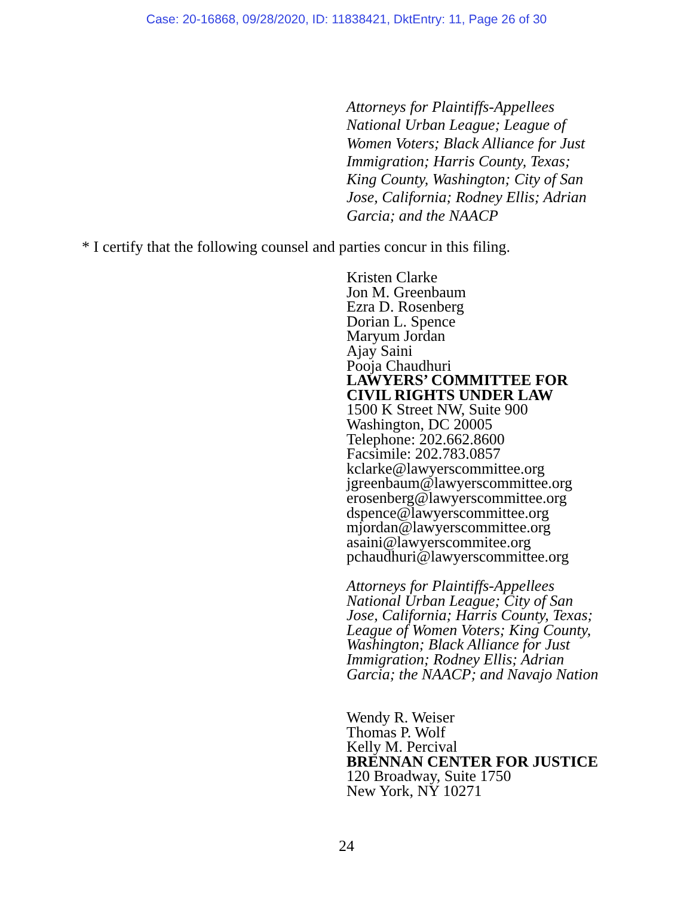Case: 20-16868, 09/28/2020, ID: 11838421, DktEntry: 11, Page 26 of 30
Attorneys for Plaintiffs-Appellees
National Urban League; League of
Women Voters; Black Alliance for Just
Immigration; Harris County, Texas;
King County, Washington; City of San
Jose, California; Rodney Ellis; Adrian
Garcia; and the NAACP
* I certify that the following counsel and parties concur in this filing.
Kristen Clarke
Jon M. Greenbaum
Ezra D. Rosenberg
Dorian L. Spence
Maryum Jordan
Ajay Saini
Pooja Chaudhuri
LAWYERS’ COMMITTEE FOR
CIVIL RIGHTS UNDER LAW
1500 K Street NW, Suite 900
Washington, DC 20005
Telephone: 202.662.8600
Facsimile: 202.783.0857
kclarke@lawyerscommittee.org
jgreenbaum@lawyerscommittee.org
erosenberg@lawyerscommittee.org
dspence@lawyerscommittee.org
mjordan@lawyerscommittee.org
asaini@lawyerscommitee.org
pchaudhuri@lawyerscommittee.org
Attorneys for Plaintiffs-Appellees
National Urban League; City of San
Jose, California; Harris County, Texas;
League of Women Voters; King County,
Washington; Black Alliance for Just
Immigration; Rodney Ellis; Adrian
Garcia; the NAACP; and Navajo Nation
Wendy R. Weiser
Thomas P. Wolf
Kelly M. Percival
BRENNAN CENTER FOR JUSTICE
120 Broadway, Suite 1750
New York, NY 10271
24